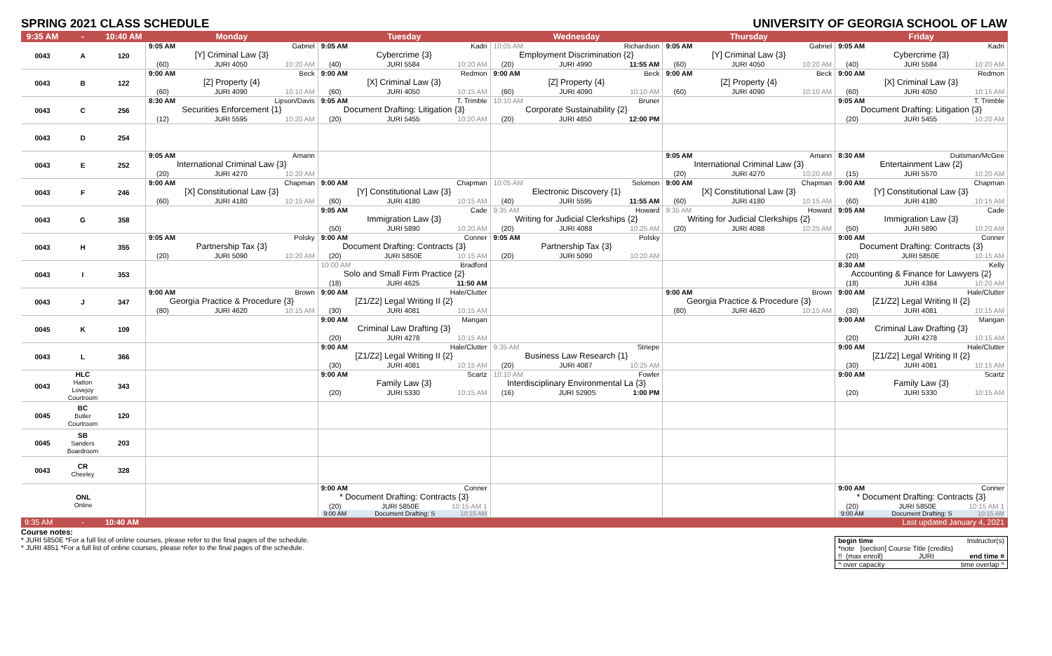SPRING 2021 CLASS SCHEDULE UNIVERSITY OF GEORGIA SCHOOL OF LAW
| 9:35 AM | - | 10:40 AM | Monday | Tuesday | Wednesday | Thursday | Friday |
| --- | --- | --- | --- | --- | --- | --- | --- |
| 0043 | A | 120 | 9:05 AM Gabriel [Y] Criminal Law {3} (60) JURI 4050 10:20 AM | 9:05 AM Kadri Cybercrime {3} (40) JURI 5584 10:20 AM | 10:05 AM Richardson Employment Discrimination {2} (20) JURI 4990 11:55 AM | 9:05 AM Gabriel [Y] Criminal Law {3} (60) JURI 4050 10:20 AM | 9:05 AM Kadri Cybercrime {3} (40) JURI 5584 10:20 AM |
| 0043 | B | 122 | 9:00 AM Beck [Z] Property {4} (60) JURI 4090 10:10 AM | 9:00 AM Redmon [X] Criminal Law {3} (60) JURI 4050 10:15 AM | 9:00 AM Beck [Z] Property {4} (60) JURI 4090 10:10 AM | 9:00 AM Beck [Z] Property {4} (60) JURI 4090 10:10 AM | 9:00 AM Redmon [X] Criminal Law {3} (60) JURI 4050 10:15 AM |
| 0043 | C | 256 | 8:30 AM Lipson/Davis Securities Enforcement {1} (12) JURI 5595 10:20 AM | 9:05 AM T. Trimble Document Drafting: Litigation {3} (20) JURI 5455 10:20 AM | 10:10 AM Bruner Corporate Sustainability {2} (20) JURI 4850 12:00 PM | | 9:05 AM T. Trimble Document Drafting: Litigation {3} (20) JURI 5455 10:20 AM |
| 0043 | D | 254 | | | | | |
| 0043 | E | 252 | 9:05 AM Amann International Criminal Law {3} (20) JURI 4270 10:20 AM | | | 9:05 AM Amann International Criminal Law {3} (20) JURI 4270 10:20 AM | 8:30 AM Duitsman/McGee Entertainment Law {2} (15) JURI 5570 10:20 AM |
| 0043 | F | 246 | 9:00 AM Chapman [X] Constitutional Law {3} (60) JURI 4180 10:15 AM | 9:00 AM Chapman [Y] Constitutional Law {3} (60) JURI 4180 10:15 AM | 10:05 AM Solomon Electronic Discovery {1} (40) JURI 5595 11:55 AM | 9:00 AM Chapman [X] Constitutional Law {3} (60) JURI 4180 10:15 AM | 9:00 AM Chapman [Y] Constitutional Law {3} (60) JURI 4180 10:15 AM |
| 0043 | G | 358 | | 9:05 AM Cade Immigration Law {3} (50) JURI 5890 10:20 AM | 9:35 AM Howard Writing for Judicial Clerkships {2} (20) JURI 4088 10:25 AM | 9:35 AM Howard Writing for Judicial Clerkships {2} (20) JURI 4088 10:25 AM | 9:05 AM Cade Immigration Law {3} (50) JURI 5890 10:20 AM |
| 0043 | H | 355 | 9:05 AM Polsky Partnership Tax {3} (20) JURI 5090 10:20 AM | 9:00 AM Conner Document Drafting: Contracts {3} (20) JURI 5850E 10:15 AM | 9:05 AM Polsky Partnership Tax {3} (20) JURI 5090 10:20 AM | | 9:00 AM Conner Document Drafting: Contracts {3} (20) JURI 5850E 10:15 AM |
| 0043 | I | 353 | | 10:00 AM Bradford Solo and Small Firm Practice {2} (18) JURI 4625 11:50 AM | | | 8:30 AM Kelly Accounting & Finance for Lawyers {2} (18) JURI 4384 10:20 AM |
| 0043 | J | 347 | 9:00 AM Brown Georgia Practice & Procedure {3} (80) JURI 4620 10:15 AM | 9:00 AM Hale/Clutter [Z1/Z2] Legal Writing II {2} (30) JURI 4081 10:15 AM | | 9:00 AM Brown Georgia Practice & Procedure {3} (80) JURI 4620 10:15 AM | 9:00 AM Hale/Clutter [Z1/Z2] Legal Writing II {2} (30) JURI 4081 10:15 AM |
| 0045 | K | 109 | | 9:00 AM Mangan Criminal Law Drafting {3} (20) JURI 4278 10:15 AM | | | 9:00 AM Mangan Criminal Law Drafting {3} (20) JURI 4278 10:15 AM |
| 0043 | L | 366 | | 9:00 AM Hale/Clutter [Z1/Z2] Legal Writing II {2} (30) JURI 4081 10:15 AM | 9:35 AM Striepe Business Law Research {1} (20) JURI 4087 10:25 AM | | 9:00 AM Hale/Clutter [Z1/Z2] Legal Writing II {2} (30) JURI 4081 10:15 AM |
| 0043 | HLC Hatton Lovejoy Courtroom | 343 | | 9:00 AM Scartz Family Law {3} (20) JURI 5330 10:15 AM | 10:10 AM Fowler Interdisciplinary Environmental La {3} (16) JURI 5290S 1:00 PM | | 9:00 AM Scartz Family Law {3} (20) JURI 5330 10:15 AM |
| 0045 | BC Butler Courtroom | 120 | | | | | |
| 0045 | SB Sanders Boardroom | 203 | | | | | |
| 0043 | CR Cheeley | 328 | | | | | |
| ONL Online | | | | 9:00 AM Conner * Document Drafting: Contracts {3} (20) JURI 5850E 10:15 AM 1 9:00 AM Document Drafting: S 10:15 AM | | | 9:00 AM Conner * Document Drafting: Contracts {3} (20) JURI 5850E 10:15 AM 1 9:00 AM Document Drafting: S 10:15 AM |
| 9:35 AM | - | 10:40 AM | | | | | Last updated January 4, 2021 |
Course notes:
* JURI 5850E *For a full list of online courses, please refer to the final pages of the schedule.
* JURI 4851 *For a full list of online courses, please refer to the final pages of the schedule.
begin time Instructor(s)
*note [section] Course Title {credits}
!! (max enroll) JURI end time ¤
^ over capacity time overlap ^